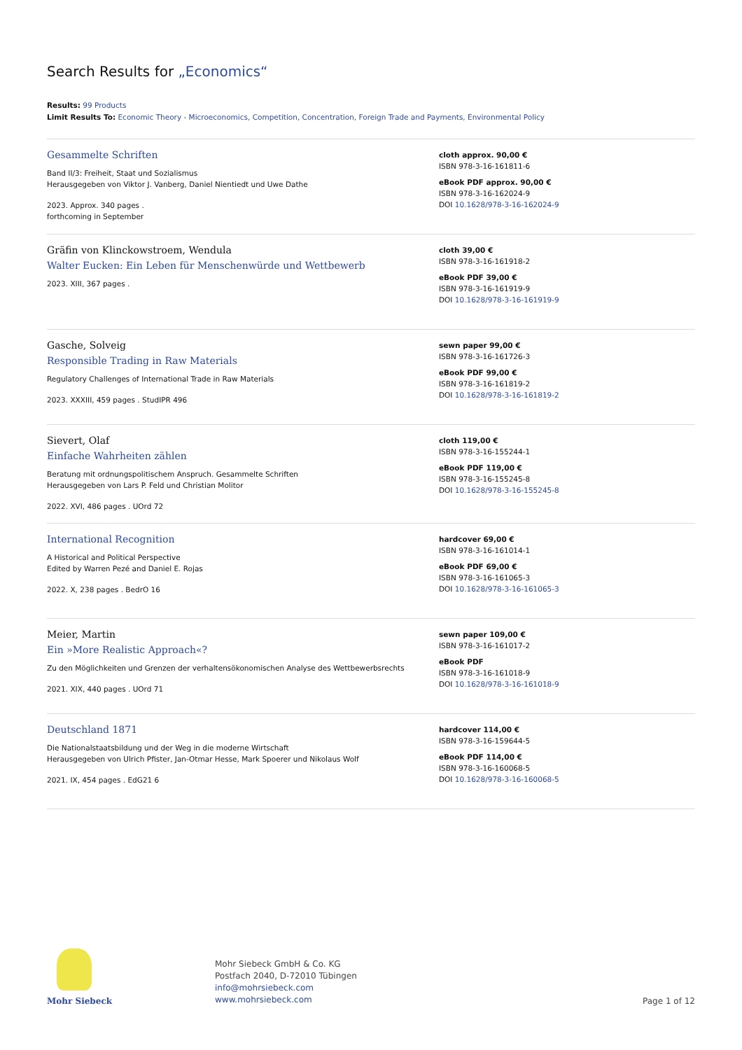Search Results for „Economics“
Results: 99 Products
Limit Results To: Economic Theory - Microeconomics, Competition, Concentration, Foreign Trade and Payments, Environmental Policy
Gesammelte Schriften
Band II/3: Freiheit, Staat und Sozialismus
Herausgegeben von Viktor J. Vanberg, Daniel Nientiedt und Uwe Dathe
2023. Approx. 340 pages .
forthcoming in September
cloth approx. 90,00 €
ISBN 978-3-16-161811-6
eBook PDF approx. 90,00 €
ISBN 978-3-16-162024-9
DOI 10.1628/978-3-16-162024-9
Gräfin von Klinckowstroem, Wendula
Walter Eucken: Ein Leben für Menschenwürde und Wettbewerb
2023. XIII, 367 pages .
cloth 39,00 €
ISBN 978-3-16-161918-2
eBook PDF 39,00 €
ISBN 978-3-16-161919-9
DOI 10.1628/978-3-16-161919-9
Gasche, Solveig
Responsible Trading in Raw Materials
Regulatory Challenges of International Trade in Raw Materials
2023. XXXIII, 459 pages . StudIPR 496
sewn paper 99,00 €
ISBN 978-3-16-161726-3
eBook PDF 99,00 €
ISBN 978-3-16-161819-2
DOI 10.1628/978-3-16-161819-2
Sievert, Olaf
Einfache Wahrheiten zählen
Beratung mit ordnungspolitischem Anspruch. Gesammelte Schriften
Herausgegeben von Lars P. Feld und Christian Molitor
2022. XVI, 486 pages . UOrd 72
cloth 119,00 €
ISBN 978-3-16-155244-1
eBook PDF 119,00 €
ISBN 978-3-16-155245-8
DOI 10.1628/978-3-16-155245-8
International Recognition
A Historical and Political Perspective
Edited by Warren Pezé and Daniel E. Rojas
2022. X, 238 pages . BedrO 16
hardcover 69,00 €
ISBN 978-3-16-161014-1
eBook PDF 69,00 €
ISBN 978-3-16-161065-3
DOI 10.1628/978-3-16-161065-3
Meier, Martin
Ein »More Realistic Approach«?
Zu den Möglichkeiten und Grenzen der verhaltensökonomischen Analyse des Wettbewerbsrechts
2021. XIX, 440 pages . UOrd 71
sewn paper 109,00 €
ISBN 978-3-16-161017-2
eBook PDF
ISBN 978-3-16-161018-9
DOI 10.1628/978-3-16-161018-9
Deutschland 1871
Die Nationalstaatsbildung und der Weg in die moderne Wirtschaft
Herausgegeben von Ulrich Pfister, Jan-Otmar Hesse, Mark Spoerer und Nikolaus Wolf
2021. IX, 454 pages . EdG21 6
hardcover 114,00 €
ISBN 978-3-16-159644-5
eBook PDF 114,00 €
ISBN 978-3-16-160068-5
DOI 10.1628/978-3-16-160068-5
Mohr Siebeck
Mohr Siebeck GmbH & Co. KG
Postfach 2040, D-72010 Tübingen
info@mohrsiebeck.com
www.mohrsiebeck.com
Page 1 of 12